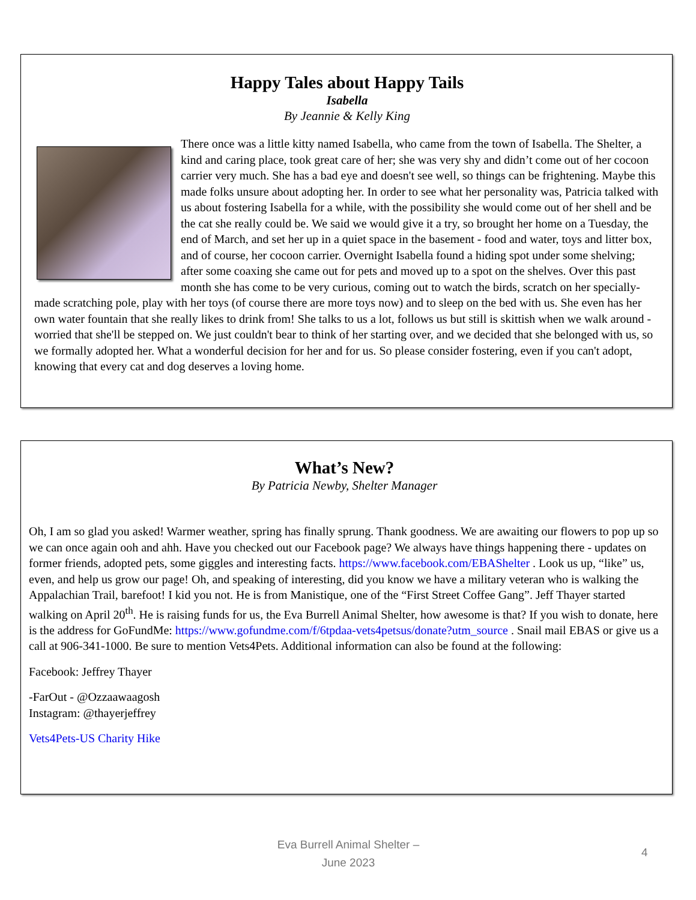Happy Tales about Happy Tails
Isabella
By Jeannie & Kelly King
There once was a little kitty named Isabella, who came from the town of Isabella. The Shelter, a kind and caring place, took great care of her; she was very shy and didn’t come out of her cocoon carrier very much. She has a bad eye and doesn't see well, so things can be frightening. Maybe this made folks unsure about adopting her. In order to see what her personality was, Patricia talked with us about fostering Isabella for a while, with the possibility she would come out of her shell and be the cat she really could be. We said we would give it a try, so brought her home on a Tuesday, the end of March, and set her up in a quiet space in the basement - food and water, toys and litter box, and of course, her cocoon carrier. Overnight Isabella found a hiding spot under some shelving; after some coaxing she came out for pets and moved up to a spot on the shelves. Over this past month she has come to be very curious, coming out to watch the birds, scratch on her specially-made scratching pole, play with her toys (of course there are more toys now) and to sleep on the bed with us. She even has her own water fountain that she really likes to drink from! She talks to us a lot, follows us but still is skittish when we walk around - worried that she'll be stepped on. We just couldn't bear to think of her starting over, and we decided that she belonged with us, so we formally adopted her. What a wonderful decision for her and for us. So please consider fostering, even if you can't adopt, knowing that every cat and dog deserves a loving home.
What’s New?
By Patricia Newby, Shelter Manager
Oh, I am so glad you asked! Warmer weather, spring has finally sprung. Thank goodness. We are awaiting our flowers to pop up so we can once again ooh and ahh. Have you checked out our Facebook page? We always have things happening there - updates on former friends, adopted pets, some giggles and interesting facts. https://www.facebook.com/EBAShelter . Look us up, “like” us, even, and help us grow our page! Oh, and speaking of interesting, did you know we have a military veteran who is walking the Appalachian Trail, barefoot! I kid you not. He is from Manistique, one of the “First Street Coffee Gang”. Jeff Thayer started walking on April 20<sup>th</sup>. He is raising funds for us, the Eva Burrell Animal Shelter, how awesome is that? If you wish to donate, here is the address for GoFundMe: https://www.gofundme.com/f/6tpdaa-vets4petsus/donate?utm_source . Snail mail EBAS or give us a call at 906-341-1000. Be sure to mention Vets4Pets. Additional information can also be found at the following:
Facebook: Jeffrey Thayer
-FarOut - @Ozzaawaagosh
Instagram: @thayerjeffrey
Vets4Pets-US Charity Hike
Eva Burrell Animal Shelter –
June 2023
4